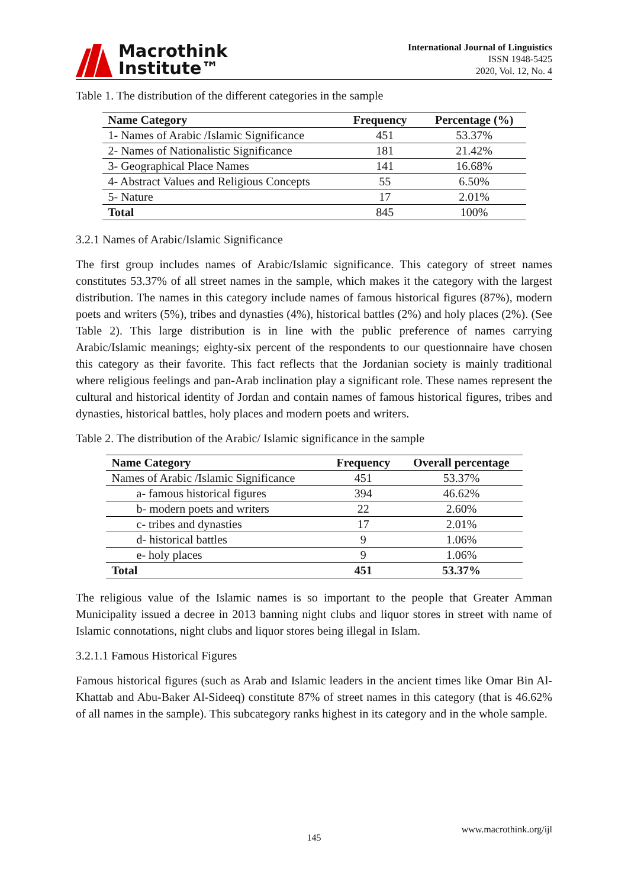Macrothink
Institute™
International Journal of Linguistics
ISSN 1948-5425
2020, Vol. 12, No. 4
Table 1. The distribution of the different categories in the sample
| Name Category | Frequency | Percentage (%) |
| --- | --- | --- |
| 1- Names of Arabic /Islamic Significance | 451 | 53.37% |
| 2- Names of Nationalistic Significance | 181 | 21.42% |
| 3- Geographical Place Names | 141 | 16.68% |
| 4- Abstract Values and Religious Concepts | 55 | 6.50% |
| 5- Nature | 17 | 2.01% |
| Total | 845 | 100% |
3.2.1 Names of Arabic/Islamic Significance
The first group includes names of Arabic/Islamic significance. This category of street names constitutes 53.37% of all street names in the sample, which makes it the category with the largest distribution. The names in this category include names of famous historical figures (87%), modern poets and writers (5%), tribes and dynasties (4%), historical battles (2%) and holy places (2%). (See Table 2). This large distribution is in line with the public preference of names carrying Arabic/Islamic meanings; eighty-six percent of the respondents to our questionnaire have chosen this category as their favorite. This fact reflects that the Jordanian society is mainly traditional where religious feelings and pan-Arab inclination play a significant role. These names represent the cultural and historical identity of Jordan and contain names of famous historical figures, tribes and dynasties, historical battles, holy places and modern poets and writers.
Table 2. The distribution of the Arabic/ Islamic significance in the sample
| Name Category | Frequency | Overall percentage |
| --- | --- | --- |
| Names of Arabic /Islamic Significance | 451 | 53.37% |
| a- famous historical figures | 394 | 46.62% |
| b- modern poets and writers | 22 | 2.60% |
| c- tribes and dynasties | 17 | 2.01% |
| d- historical battles | 9 | 1.06% |
| e- holy places | 9 | 1.06% |
| Total | 451 | 53.37% |
The religious value of the Islamic names is so important to the people that Greater Amman Municipality issued a decree in 2013 banning night clubs and liquor stores in street with name of Islamic connotations, night clubs and liquor stores being illegal in Islam.
3.2.1.1 Famous Historical Figures
Famous historical figures (such as Arab and Islamic leaders in the ancient times like Omar Bin Al-Khattab and Abu-Baker Al-Sideeq) constitute 87% of street names in this category (that is 46.62% of all names in the sample). This subcategory ranks highest in its category and in the whole sample.
www.macrothink.org/ijl
145